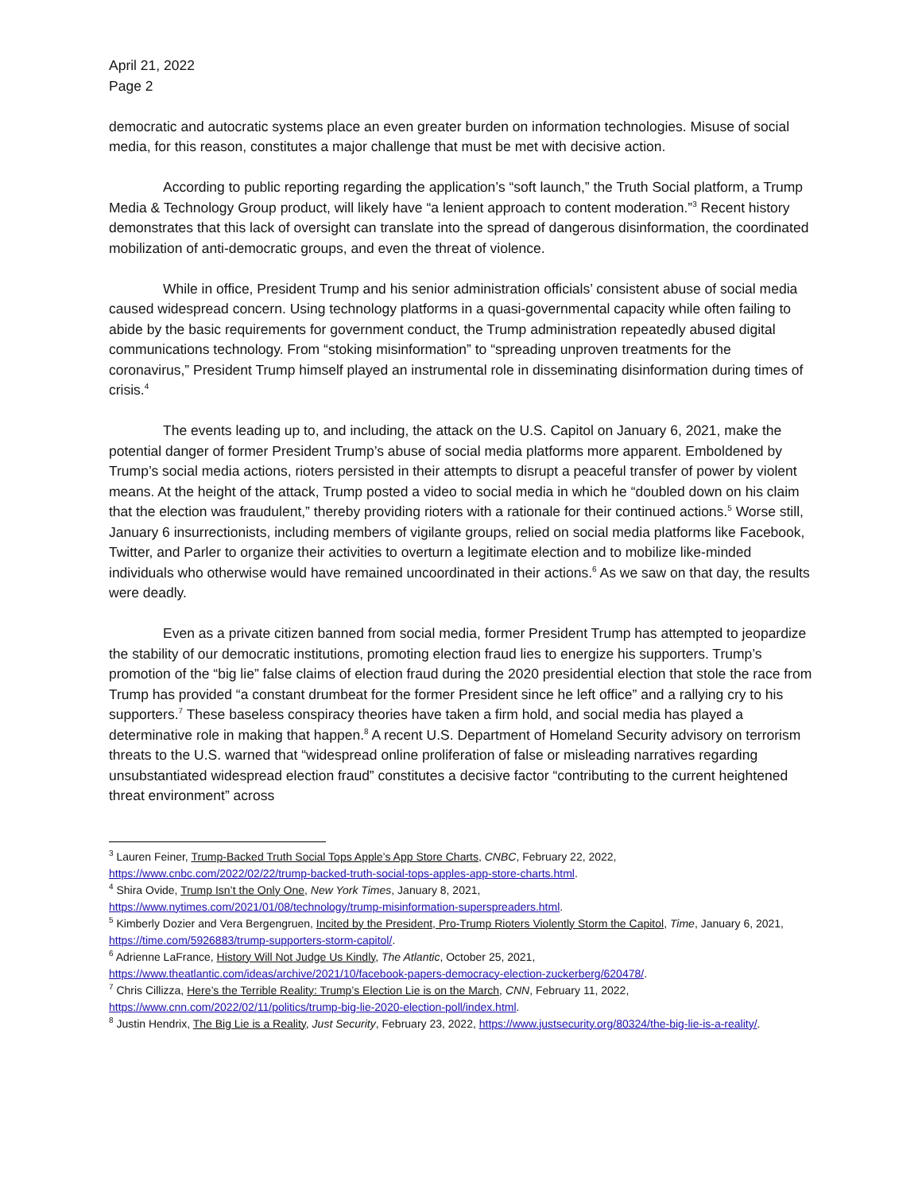April 21, 2022
Page 2
democratic and autocratic systems place an even greater burden on information technologies. Misuse of social media, for this reason, constitutes a major challenge that must be met with decisive action.
According to public reporting regarding the application’s “soft launch,” the Truth Social platform, a Trump Media & Technology Group product, will likely have “a lenient approach to content moderation.”<sup>3</sup> Recent history demonstrates that this lack of oversight can translate into the spread of dangerous disinformation, the coordinated mobilization of anti-democratic groups, and even the threat of violence.
While in office, President Trump and his senior administration officials’ consistent abuse of social media caused widespread concern. Using technology platforms in a quasi-governmental capacity while often failing to abide by the basic requirements for government conduct, the Trump administration repeatedly abused digital communications technology. From “stoking misinformation” to “spreading unproven treatments for the coronavirus,” President Trump himself played an instrumental role in disseminating disinformation during times of crisis.<sup>4</sup>
The events leading up to, and including, the attack on the U.S. Capitol on January 6, 2021, make the potential danger of former President Trump’s abuse of social media platforms more apparent. Emboldened by Trump’s social media actions, rioters persisted in their attempts to disrupt a peaceful transfer of power by violent means. At the height of the attack, Trump posted a video to social media in which he “doubled down on his claim that the election was fraudulent,” thereby providing rioters with a rationale for their continued actions.<sup>5</sup> Worse still, January 6 insurrectionists, including members of vigilante groups, relied on social media platforms like Facebook, Twitter, and Parler to organize their activities to overturn a legitimate election and to mobilize like-minded individuals who otherwise would have remained uncoordinated in their actions.<sup>6</sup> As we saw on that day, the results were deadly.
Even as a private citizen banned from social media, former President Trump has attempted to jeopardize the stability of our democratic institutions, promoting election fraud lies to energize his supporters. Trump’s promotion of the “big lie” false claims of election fraud during the 2020 presidential election that stole the race from Trump has provided “a constant drumbeat for the former President since he left office” and a rallying cry to his supporters.<sup>7</sup> These baseless conspiracy theories have taken a firm hold, and social media has played a determinative role in making that happen.<sup>8</sup> A recent U.S. Department of Homeland Security advisory on terrorism threats to the U.S. warned that “widespread online proliferation of false or misleading narratives regarding unsubstantiated widespread election fraud” constitutes a decisive factor “contributing to the current heightened threat environment” across
<sup>3</sup> Lauren Feiner, Trump-Backed Truth Social Tops Apple’s App Store Charts, CNBC, February 22, 2022, https://www.cnbc.com/2022/02/22/trump-backed-truth-social-tops-apples-app-store-charts.html.
<sup>4</sup> Shira Ovide, Trump Isn’t the Only One, New York Times, January 8, 2021,
https://www.nytimes.com/2021/01/08/technology/trump-misinformation-superspreaders.html.
<sup>5</sup> Kimberly Dozier and Vera Bergengruen, Incited by the President, Pro-Trump Rioters Violently Storm the Capitol, Time, January 6, 2021, https://time.com/5926883/trump-supporters-storm-capitol/.
<sup>6</sup> Adrienne LaFrance, History Will Not Judge Us Kindly, The Atlantic, October 25, 2021,
https://www.theatlantic.com/ideas/archive/2021/10/facebook-papers-democracy-election-zuckerberg/620478/.
<sup>7</sup> Chris Cillizza, Here’s the Terrible Reality: Trump’s Election Lie is on the March, CNN, February 11, 2022,
https://www.cnn.com/2022/02/11/politics/trump-big-lie-2020-election-poll/index.html.
<sup>8</sup> Justin Hendrix, The Big Lie is a Reality, Just Security, February 23, 2022, https://www.justsecurity.org/80324/the-big-lie-is-a-reality/.